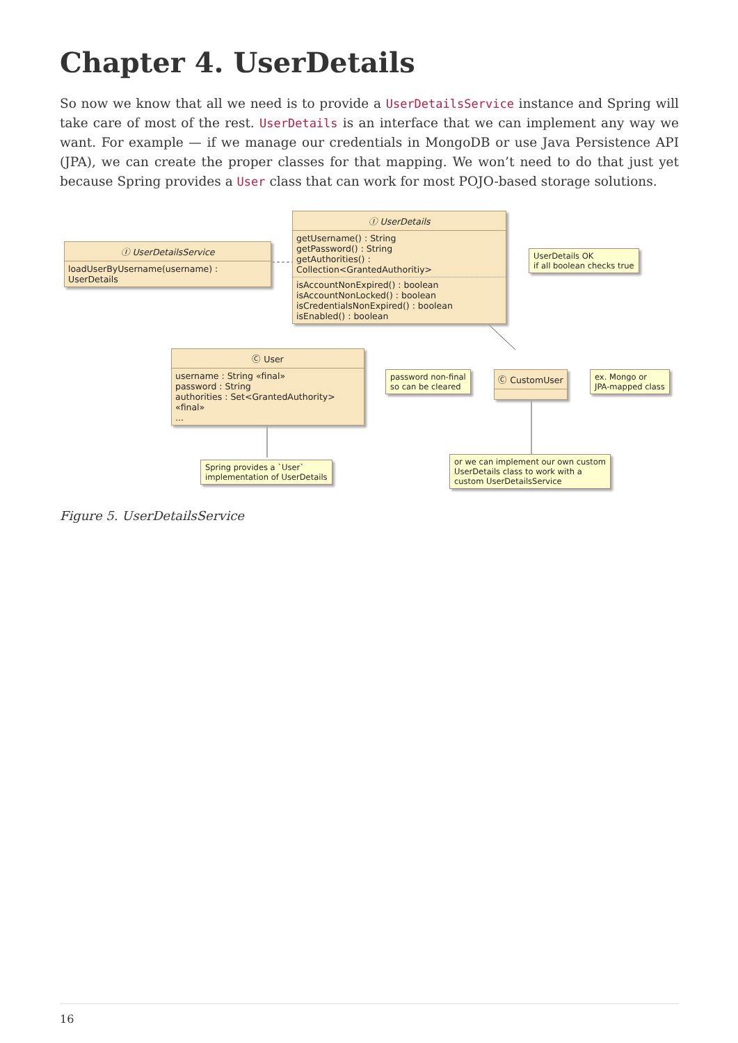Chapter 4. UserDetails
So now we know that all we need is to provide a UserDetailsService instance and Spring will take care of most of the rest. UserDetails is an interface that we can implement any way we want. For example — if we manage our credentials in MongoDB or use Java Persistence API (JPA), we can create the proper classes for that mapping. We won’t need to do that just yet because Spring provides a User class that can work for most POJO-based storage solutions.
Ⓘ UserDetailsService
loadUserByUsername(username) : UserDetails
Ⓘ UserDetails
getUsername() : String
getPassword() : String
getAuthorities() : Collection<GrantedAuthoritiy>
isAccountNonExpired() : boolean
isAccountNonLocked() : boolean
isCredentialsNonExpired() : boolean
isEnabled() : boolean
UserDetails OK
if all boolean checks true
Ⓒ User
username : String «final»
password : String
authorities : Set<GrantedAuthority> «final»
...
password non-final
so can be cleared
Ⓒ CustomUser
ex. Mongo or
JPA-mapped class
Spring provides a `User`
implementation of UserDetails
or we can implement our own custom
UserDetails class to work with a
custom UserDetailsService
Figure 5. UserDetailsService
16